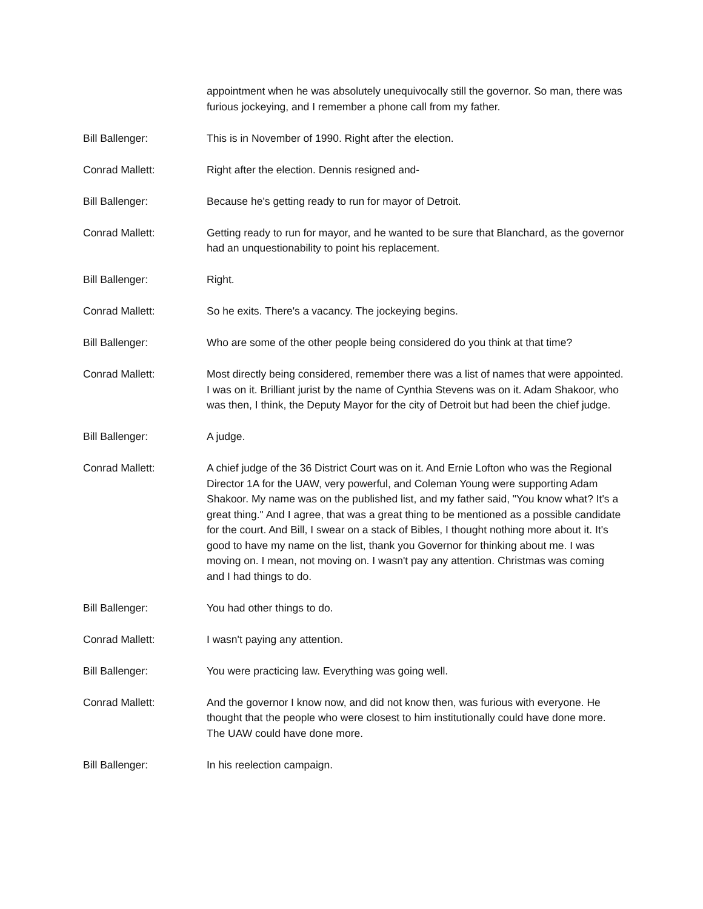appointment when he was absolutely unequivocally still the governor. So man, there was furious jockeying, and I remember a phone call from my father.
Bill Ballenger: This is in November of 1990. Right after the election.
Conrad Mallett: Right after the election. Dennis resigned and-
Bill Ballenger: Because he's getting ready to run for mayor of Detroit.
Conrad Mallett: Getting ready to run for mayor, and he wanted to be sure that Blanchard, as the governor had an unquestionability to point his replacement.
Bill Ballenger: Right.
Conrad Mallett: So he exits. There's a vacancy. The jockeying begins.
Bill Ballenger: Who are some of the other people being considered do you think at that time?
Conrad Mallett: Most directly being considered, remember there was a list of names that were appointed. I was on it. Brilliant jurist by the name of Cynthia Stevens was on it. Adam Shakoor, who was then, I think, the Deputy Mayor for the city of Detroit but had been the chief judge.
Bill Ballenger: A judge.
Conrad Mallett: A chief judge of the 36 District Court was on it. And Ernie Lofton who was the Regional Director 1A for the UAW, very powerful, and Coleman Young were supporting Adam Shakoor. My name was on the published list, and my father said, "You know what? It's a great thing." And I agree, that was a great thing to be mentioned as a possible candidate for the court. And Bill, I swear on a stack of Bibles, I thought nothing more about it. It's good to have my name on the list, thank you Governor for thinking about me. I was moving on. I mean, not moving on. I wasn't pay any attention. Christmas was coming and I had things to do.
Bill Ballenger: You had other things to do.
Conrad Mallett: I wasn't paying any attention.
Bill Ballenger: You were practicing law. Everything was going well.
Conrad Mallett: And the governor I know now, and did not know then, was furious with everyone. He thought that the people who were closest to him institutionally could have done more. The UAW could have done more.
Bill Ballenger: In his reelection campaign.